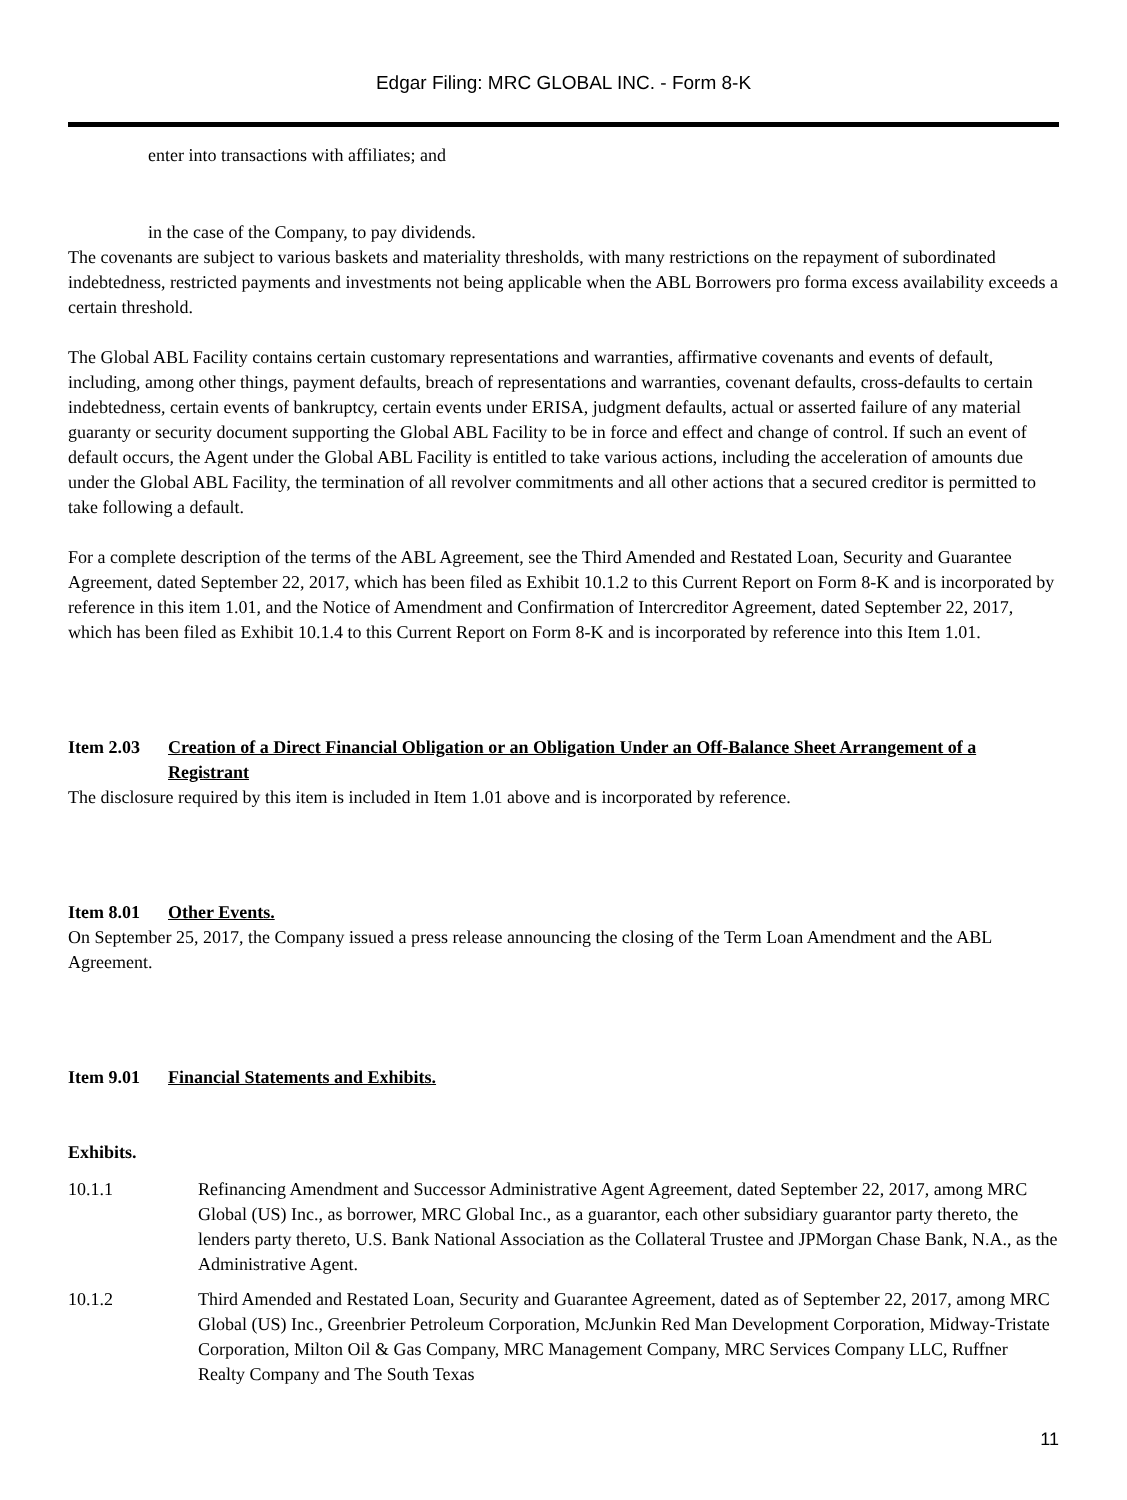Edgar Filing: MRC GLOBAL INC. - Form 8-K
enter into transactions with affiliates; and
in the case of the Company, to pay dividends.
The covenants are subject to various baskets and materiality thresholds, with many restrictions on the repayment of subordinated indebtedness, restricted payments and investments not being applicable when the ABL Borrowers pro forma excess availability exceeds a certain threshold.
The Global ABL Facility contains certain customary representations and warranties, affirmative covenants and events of default, including, among other things, payment defaults, breach of representations and warranties, covenant defaults, cross-defaults to certain indebtedness, certain events of bankruptcy, certain events under ERISA, judgment defaults, actual or asserted failure of any material guaranty or security document supporting the Global ABL Facility to be in force and effect and change of control. If such an event of default occurs, the Agent under the Global ABL Facility is entitled to take various actions, including the acceleration of amounts due under the Global ABL Facility, the termination of all revolver commitments and all other actions that a secured creditor is permitted to take following a default.
For a complete description of the terms of the ABL Agreement, see the Third Amended and Restated Loan, Security and Guarantee Agreement, dated September 22, 2017, which has been filed as Exhibit 10.1.2 to this Current Report on Form 8-K and is incorporated by reference in this item 1.01, and the Notice of Amendment and Confirmation of Intercreditor Agreement, dated September 22, 2017, which has been filed as Exhibit 10.1.4 to this Current Report on Form 8-K and is incorporated by reference into this Item 1.01.
Item 2.03 Creation of a Direct Financial Obligation or an Obligation Under an Off-Balance Sheet Arrangement of a Registrant
The disclosure required by this item is included in Item 1.01 above and is incorporated by reference.
Item 8.01 Other Events.
On September 25, 2017, the Company issued a press release announcing the closing of the Term Loan Amendment and the ABL Agreement.
Item 9.01 Financial Statements and Exhibits.
Exhibits.
10.1.1 Refinancing Amendment and Successor Administrative Agent Agreement, dated September 22, 2017, among MRC Global (US) Inc., as borrower, MRC Global Inc., as a guarantor, each other subsidiary guarantor party thereto, the lenders party thereto, U.S. Bank National Association as the Collateral Trustee and JPMorgan Chase Bank, N.A., as the Administrative Agent.
10.1.2 Third Amended and Restated Loan, Security and Guarantee Agreement, dated as of September 22, 2017, among MRC Global (US) Inc., Greenbrier Petroleum Corporation, McJunkin Red Man Development Corporation, Midway-Tristate Corporation, Milton Oil & Gas Company, MRC Management Company, MRC Services Company LLC, Ruffner Realty Company and The South Texas
11